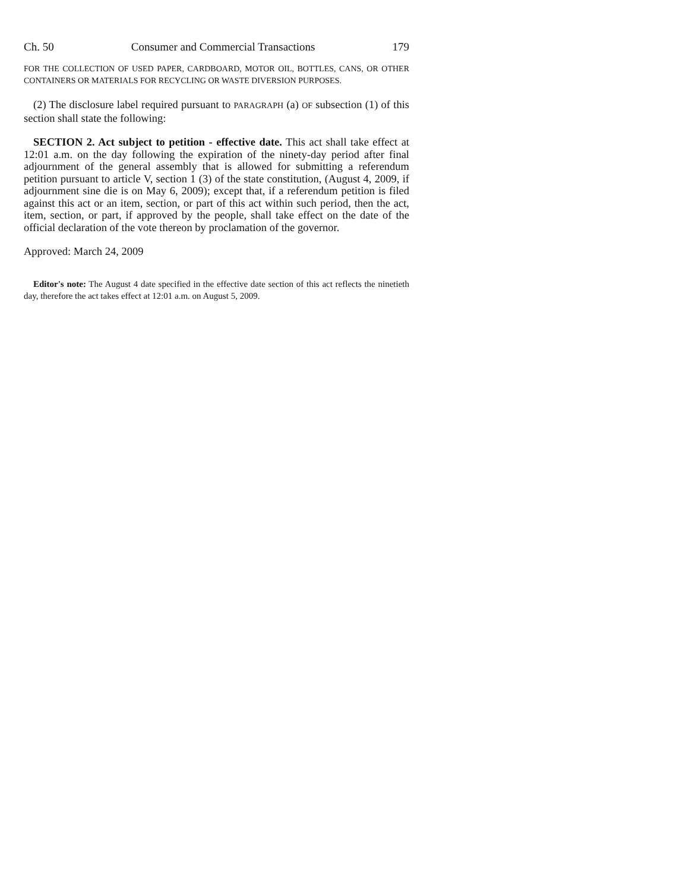Ch. 50 Consumer and Commercial Transactions 179
FOR THE COLLECTION OF USED PAPER, CARDBOARD, MOTOR OIL, BOTTLES, CANS, OR OTHER CONTAINERS OR MATERIALS FOR RECYCLING OR WASTE DIVERSION PURPOSES.
(2) The disclosure label required pursuant to PARAGRAPH (a) OF subsection (1) of this section shall state the following:
SECTION 2. Act subject to petition - effective date. This act shall take effect at 12:01 a.m. on the day following the expiration of the ninety-day period after final adjournment of the general assembly that is allowed for submitting a referendum petition pursuant to article V, section 1 (3) of the state constitution, (August 4, 2009, if adjournment sine die is on May 6, 2009); except that, if a referendum petition is filed against this act or an item, section, or part of this act within such period, then the act, item, section, or part, if approved by the people, shall take effect on the date of the official declaration of the vote thereon by proclamation of the governor.
Approved: March 24, 2009
Editor's note: The August 4 date specified in the effective date section of this act reflects the ninetieth day, therefore the act takes effect at 12:01 a.m. on August 5, 2009.